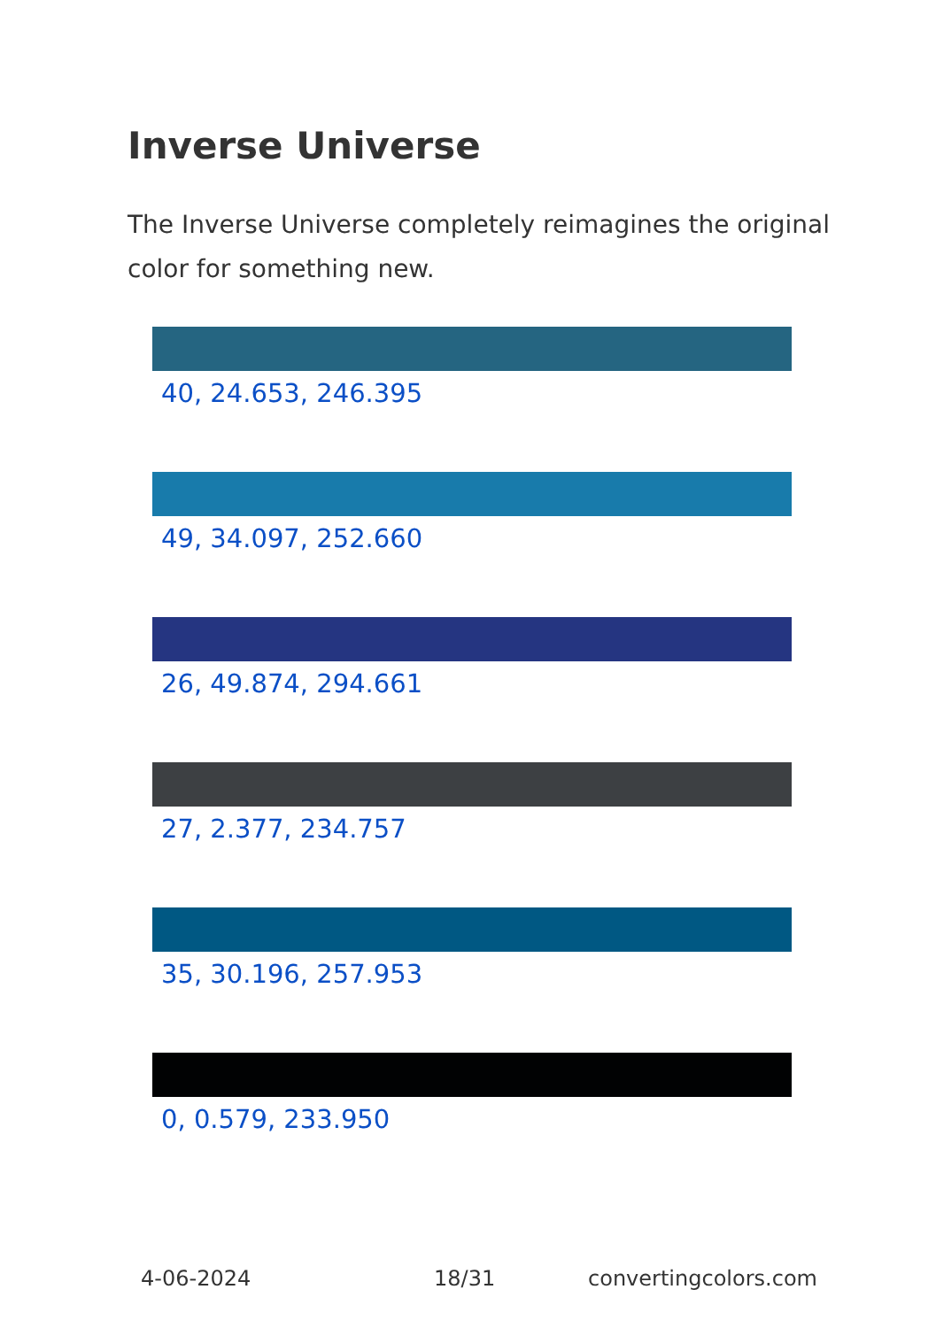Inverse Universe
The Inverse Universe completely reimagines the original color for something new.
40, 24.653, 246.395
49, 34.097, 252.660
26, 49.874, 294.661
27, 2.377, 234.757
35, 30.196, 257.953
0, 0.579, 233.950
4-06-2024 18/31 convertingcolors.com